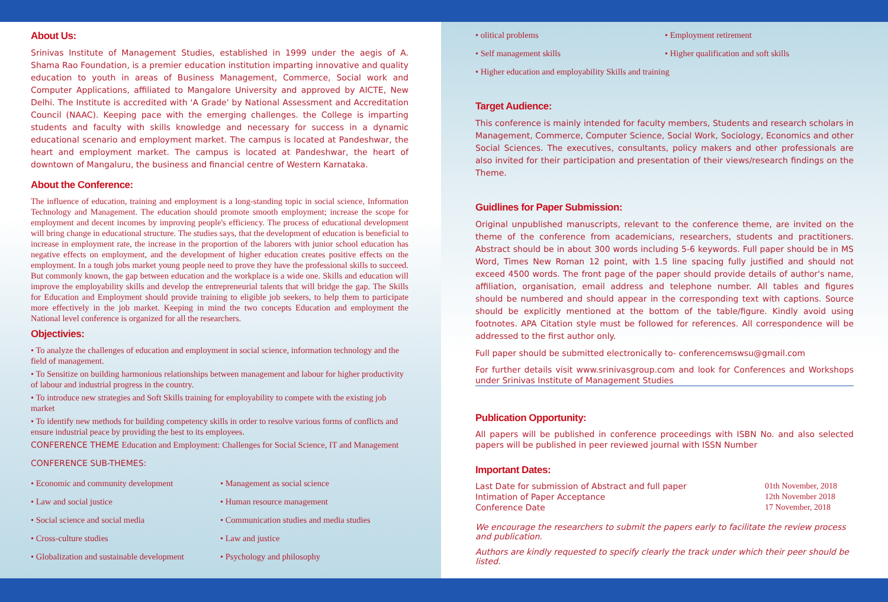About Us:
Srinivas Institute of Management Studies, established in 1999 under the aegis of A. Shama Rao Foundation, is a premier education institution imparting innovative and quality education to youth in areas of Business Management, Commerce, Social work and Computer Applications, affiliated to Mangalore University and approved by AICTE, New Delhi. The Institute is accredited with 'A Grade' by National Assessment and Accreditation Council (NAAC). Keeping pace with the emerging challenges. the College is imparting students and faculty with skills knowledge and necessary for success in a dynamic educational scenario and employment market. The campus is located at Pandeshwar, the heart and employment market. The campus is located at Pandeshwar, the heart of downtown of Mangaluru, the business and financial centre of Western Karnataka.
About the Conference:
The influence of education, training and employment is a long-standing topic in social science, Information Technology and Management. The education should promote smooth employment; increase the scope for employment and decent incomes by improving people's efficiency. The process of educational development will bring change in educational structure. The studies says, that the development of education is beneficial to increase in employment rate, the increase in the proportion of the laborers with junior school education has negative effects on employment, and the development of higher education creates positive effects on the employment. In a tough jobs market young people need to prove they have the professional skills to succeed. But commonly known, the gap between education and the workplace is a wide one. Skills and education will improve the employability skills and develop the entrepreneurial talents that will bridge the gap. The Skills for Education and Employment should provide training to eligible job seekers, to help them to participate more effectively in the job market. Keeping in mind the two concepts Education and employment the National level conference is organized for all the researchers.
Objectivies:
• To analyze the challenges of education and employment in social science, information technology and the field of management.
• To Sensitize on building harmonious relationships between management and labour for higher productivity of labour and industrial progress in the country.
• To introduce new strategies and Soft Skills training for employability to compete with the existing job market
• To identify new methods for building competency skills in order to resolve various forms of conflicts and ensure industrial peace by providing the best to its employees.
CONFERENCE THEME Education and Employment: Challenges for Social Science, IT and Management
CONFERENCE SUB-THEMES:
• Economic and community development • Management as social science • Law and social justice • Human resource management • Social science and social media • Communication studies and media studies • Cross-culture studies • Law and justice • Globalization and sustainable development • Psychology and philosophy
• olitical problems • Employment retirement • Self management skills • Higher qualification and soft skills • Higher education and employability Skills and training
Target Audience:
This conference is mainly intended for faculty members, Students and research scholars in Management, Commerce, Computer Science, Social Work, Sociology, Economics and other Social Sciences. The executives, consultants, policy makers and other professionals are also invited for their participation and presentation of their views/research findings on the Theme.
Guidlines for Paper Submission:
Original unpublished manuscripts, relevant to the conference theme, are invited on the theme of the conference from academicians, researchers, students and practitioners. Abstract should be in about 300 words including 5-6 keywords. Full paper should be in MS Word, Times New Roman 12 point, with 1.5 line spacing fully justified and should not exceed 4500 words. The front page of the paper should provide details of author's name, affiliation, organisation, email address and telephone number. All tables and figures should be numbered and should appear in the corresponding text with captions. Source should be explicitly mentioned at the bottom of the table/figure. Kindly avoid using footnotes. APA Citation style must be followed for references. All correspondence will be addressed to the first author only.
Full paper should be submitted electronically to- conferencemswsu@gmail.com
For further details visit www.srinivasgroup.com and look for Conferences and Workshops under Srinivas Institute of Management Studies
Publication Opportunity:
All papers will be published in conference proceedings with ISBN No. and also selected papers will be published in peer reviewed journal with ISSN Number
Important Dates:
Last Date for submission of Abstract and full paper 01th November, 2018 Intimation of Paper Acceptance 12th November 2018 Conference Date 17 November, 2018
We encourage the researchers to submit the papers early to facilitate the review process and publication.
Authors are kindly requested to specify clearly the track under which their peer should be listed.